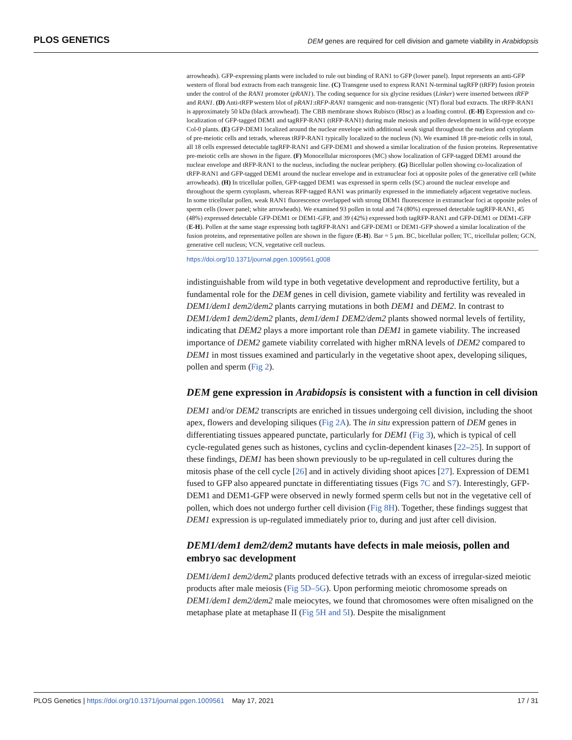PLOS GENETICS
DEM genes are required for cell division and gamete viability in Arabidopsis
arrowheads). GFP-expressing plants were included to rule out binding of RAN1 to GFP (lower panel). Input represents an anti-GFP western of floral bud extracts from each transgenic line. (C) Transgene used to express RAN1 N-terminal tagRFP (tRFP) fusion protein under the control of the RAN1 promoter (pRAN1). The coding sequence for six glycine residues (Linker) were inserted between tRFP and RAN1. (D) Anti-tRFP western blot of pRAN1:tRFP-RAN1 transgenic and non-transgenic (NT) floral bud extracts. The tRFP-RAN1 is approximately 50 kDa (black arrowhead). The CBB membrane shows Rubisco (Rbsc) as a loading control. (E-H) Expression and co-localization of GFP-tagged DEM1 and tagRFP-RAN1 (tRFP-RAN1) during male meiosis and pollen development in wild-type ecotype Col-0 plants. (E) GFP-DEM1 localized around the nuclear envelope with additional weak signal throughout the nucleus and cytoplasm of pre-meiotic cells and tetrads, whereas tRFP-RAN1 typically localized to the nucleus (N). We examined 18 pre-meiotic cells in total, all 18 cells expressed detectable tagRFP-RAN1 and GFP-DEM1 and showed a similar localization of the fusion proteins. Representative pre-meiotic cells are shown in the figure. (F) Monocellular microspores (MC) show localization of GFP-tagged DEM1 around the nuclear envelope and tRFP-RAN1 to the nucleus, including the nuclear periphery. (G) Bicellular pollen showing co-localization of tRFP-RAN1 and GFP-tagged DEM1 around the nuclear envelope and in extranuclear foci at opposite poles of the generative cell (white arrowheads). (H) In tricellular pollen, GFP-tagged DEM1 was expressed in sperm cells (SC) around the nuclear envelope and throughout the sperm cytoplasm, whereas RFP-tagged RAN1 was primarily expressed in the immediately adjacent vegetative nucleus. In some tricellular pollen, weak RAN1 fluorescence overlapped with strong DEM1 fluorescence in extranuclear foci at opposite poles of sperm cells (lower panel; white arrowheads). We examined 93 pollen in total and 74 (80%) expressed detectable tagRFP-RAN1, 45 (48%) expressed detectable GFP-DEM1 or DEM1-GFP, and 39 (42%) expressed both tagRFP-RAN1 and GFP-DEM1 or DEM1-GFP (E-H). Pollen at the same stage expressing both tagRFP-RAN1 and GFP-DEM1 or DEM1-GFP showed a similar localization of the fusion proteins, and representative pollen are shown in the figure (E-H). Bar = 5 μm. BC, bicellular pollen; TC, tricellular pollen; GCN, generative cell nucleus; VCN, vegetative cell nucleus.
https://doi.org/10.1371/journal.pgen.1009561.g008
indistinguishable from wild type in both vegetative development and reproductive fertility, but a fundamental role for the DEM genes in cell division, gamete viability and fertility was revealed in DEM1/dem1 dem2/dem2 plants carrying mutations in both DEM1 and DEM2. In contrast to DEM1/dem1 dem2/dem2 plants, dem1/dem1 DEM2/dem2 plants showed normal levels of fertility, indicating that DEM2 plays a more important role than DEM1 in gamete viability. The increased importance of DEM2 gamete viability correlated with higher mRNA levels of DEM2 compared to DEM1 in most tissues examined and particularly in the vegetative shoot apex, developing siliques, pollen and sperm (Fig 2).
DEM gene expression in Arabidopsis is consistent with a function in cell division
DEM1 and/or DEM2 transcripts are enriched in tissues undergoing cell division, including the shoot apex, flowers and developing siliques (Fig 2A). The in situ expression pattern of DEM genes in differentiating tissues appeared punctate, particularly for DEM1 (Fig 3), which is typical of cell cycle-regulated genes such as histones, cyclins and cyclin-dependent kinases [22–25]. In support of these findings, DEM1 has been shown previously to be up-regulated in cell cultures during the mitosis phase of the cell cycle [26] and in actively dividing shoot apices [27]. Expression of DEM1 fused to GFP also appeared punctate in differentiating tissues (Figs 7C and S7). Interestingly, GFP-DEM1 and DEM1-GFP were observed in newly formed sperm cells but not in the vegetative cell of pollen, which does not undergo further cell division (Fig 8H). Together, these findings suggest that DEM1 expression is up-regulated immediately prior to, during and just after cell division.
DEM1/dem1 dem2/dem2 mutants have defects in male meiosis, pollen and embryo sac development
DEM1/dem1 dem2/dem2 plants produced defective tetrads with an excess of irregular-sized meiotic products after male meiosis (Fig 5D–5G). Upon performing meiotic chromosome spreads on DEM1/dem1 dem2/dem2 male meiocytes, we found that chromosomes were often misaligned on the metaphase plate at metaphase II (Fig 5H and 5I). Despite the misalignment
PLOS Genetics | https://doi.org/10.1371/journal.pgen.1009561 May 17, 2021 17 / 31